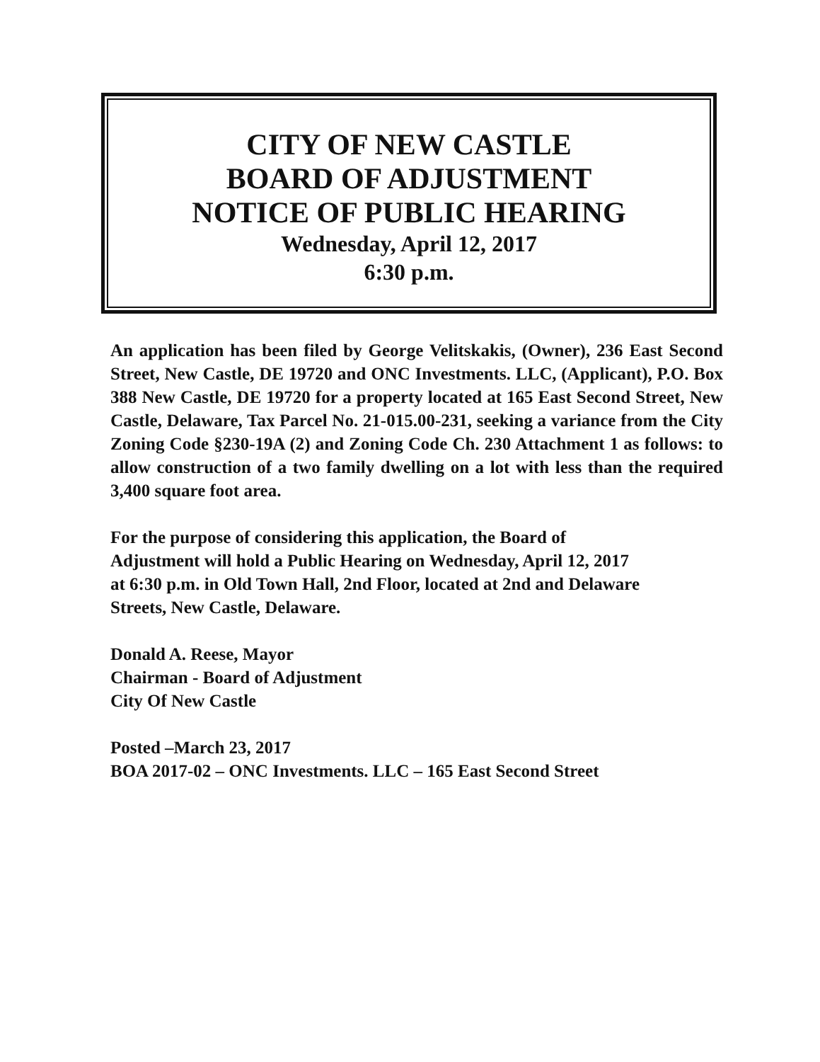CITY OF NEW CASTLE
BOARD OF ADJUSTMENT
NOTICE OF PUBLIC HEARING
Wednesday, April 12, 2017
6:30 p.m.
An application has been filed by George Velitskakis, (Owner), 236 East Second Street, New Castle, DE 19720 and ONC Investments. LLC, (Applicant), P.O. Box 388 New Castle, DE 19720 for a property located at 165 East Second Street, New Castle, Delaware, Tax Parcel No. 21-015.00-231, seeking a variance from the City Zoning Code §230-19A (2) and Zoning Code Ch. 230 Attachment 1 as follows: to allow construction of a two family dwelling on a lot with less than the required 3,400 square foot area.
For the purpose of considering this application, the Board of
Adjustment will hold a Public Hearing on Wednesday, April 12, 2017
at 6:30 p.m. in Old Town Hall, 2nd Floor, located at 2nd and Delaware
Streets, New Castle, Delaware.
Donald A. Reese, Mayor
Chairman - Board of Adjustment
City Of New Castle
Posted –March 23, 2017
BOA 2017-02 – ONC Investments. LLC – 165 East Second Street